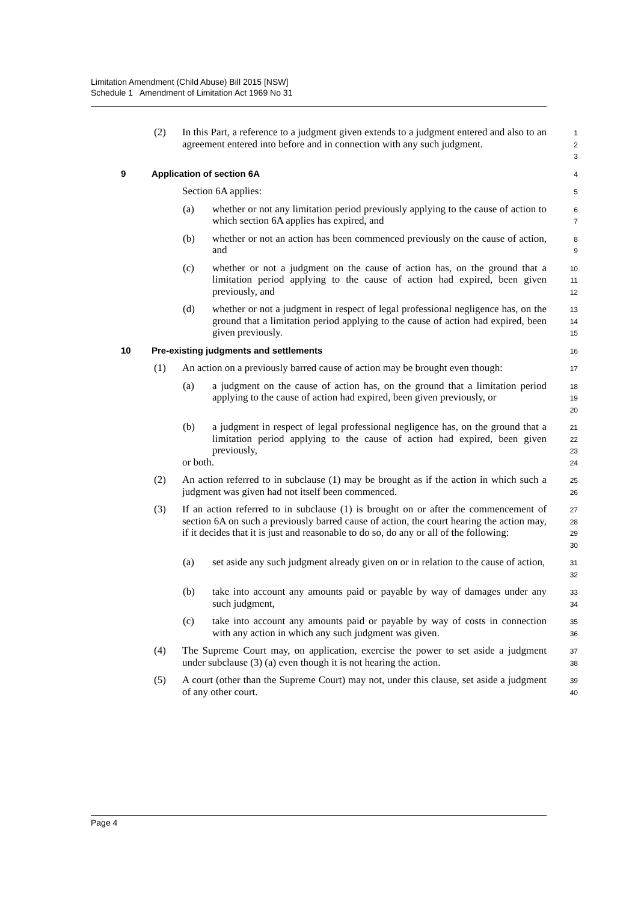Limitation Amendment (Child Abuse) Bill 2015 [NSW]
Schedule 1 Amendment of Limitation Act 1969 No 31
(2) In this Part, a reference to a judgment given extends to a judgment entered and also to an agreement entered into before and in connection with any such judgment.
1
2
3
9 Application of section 6A
4
Section 6A applies:
5
(a) whether or not any limitation period previously applying to the cause of action to which section 6A applies has expired, and
6
7
(b) whether or not an action has been commenced previously on the cause of action, and
8
9
(c) whether or not a judgment on the cause of action has, on the ground that a limitation period applying to the cause of action had expired, been given previously, and
10
11
12
(d) whether or not a judgment in respect of legal professional negligence has, on the ground that a limitation period applying to the cause of action had expired, been given previously.
13
14
15
10 Pre-existing judgments and settlements
16
(1) An action on a previously barred cause of action may be brought even though:
17
(a) a judgment on the cause of action has, on the ground that a limitation period applying to the cause of action had expired, been given previously, or
18
19
20
(b) a judgment in respect of legal professional negligence has, on the ground that a limitation period applying to the cause of action had expired, been given previously,
or both.
21
22
23
24
(2) An action referred to in subclause (1) may be brought as if the action in which such a judgment was given had not itself been commenced.
25
26
(3) If an action referred to in subclause (1) is brought on or after the commencement of section 6A on such a previously barred cause of action, the court hearing the action may, if it decides that it is just and reasonable to do so, do any or all of the following:
27
28
29
30
(a) set aside any such judgment already given on or in relation to the cause of action,
31
32
(b) take into account any amounts paid or payable by way of damages under any such judgment,
33
34
(c) take into account any amounts paid or payable by way of costs in connection with any action in which any such judgment was given.
35
36
(4) The Supreme Court may, on application, exercise the power to set aside a judgment under subclause (3) (a) even though it is not hearing the action.
37
38
(5) A court (other than the Supreme Court) may not, under this clause, set aside a judgment of any other court.
39
40
Page 4